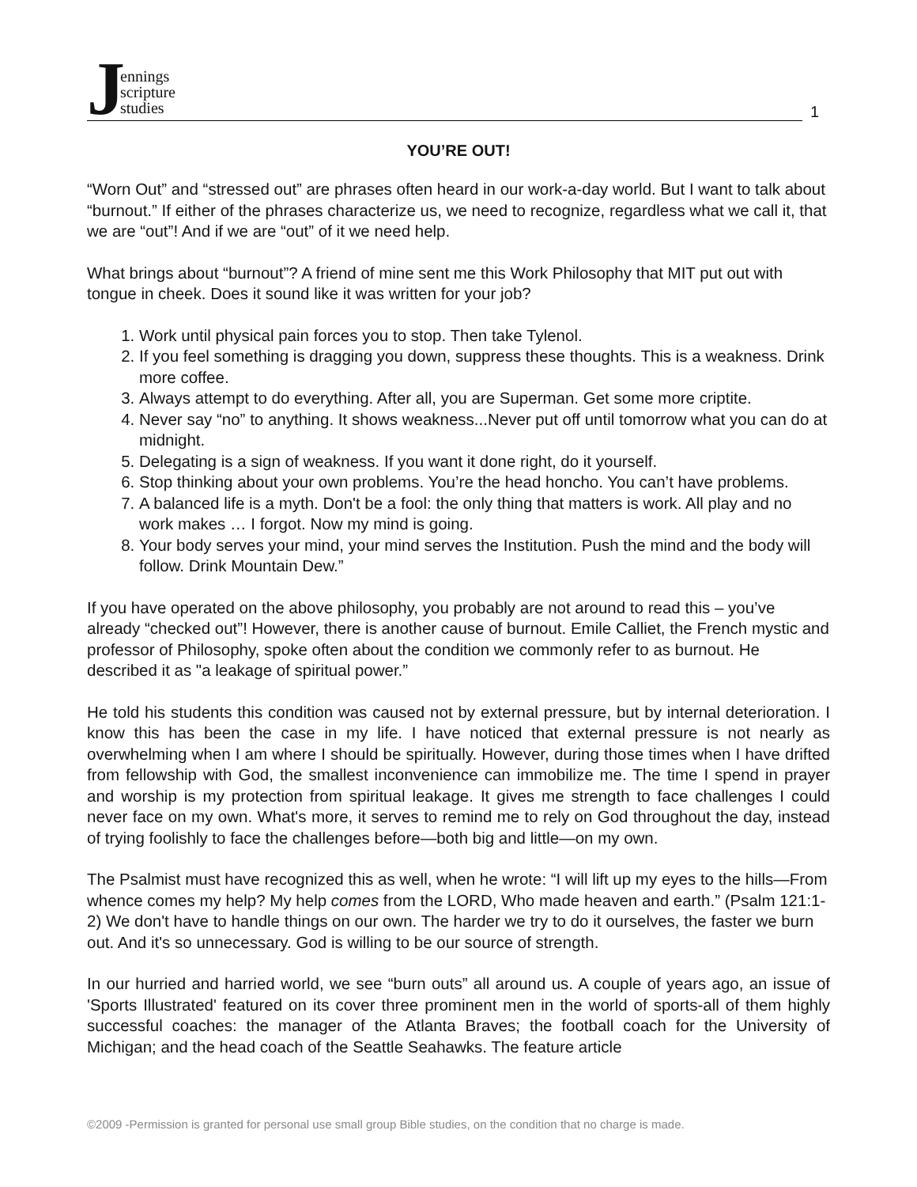Jennings
scripture
studies
1
YOU’RE OUT!
“Worn Out” and “stressed out” are phrases often heard in our work-a-day world. But I want to talk about “burnout.” If either of the phrases characterize us, we need to recognize, regardless what we call it, that we are “out”! And if we are “out” of it we need help.
What brings about “burnout”? A friend of mine sent me this Work Philosophy that MIT put out with tongue in cheek. Does it sound like it was written for your job?
1. Work until physical pain forces you to stop. Then take Tylenol.
2. If you feel something is dragging you down, suppress these thoughts. This is a weakness. Drink more coffee.
3. Always attempt to do everything. After all, you are Superman. Get some more criptite.
4. Never say “no” to anything. It shows weakness...Never put off until tomorrow what you can do at midnight.
5. Delegating is a sign of weakness. If you want it done right, do it yourself.
6. Stop thinking about your own problems. You’re the head honcho. You can’t have problems.
7. A balanced life is a myth. Don't be a fool: the only thing that matters is work. All play and no work makes … I forgot. Now my mind is going.
8. Your body serves your mind, your mind serves the Institution. Push the mind and the body will follow. Drink Mountain Dew.”
If you have operated on the above philosophy, you probably are not around to read this – you’ve already “checked out”! However, there is another cause of burnout. Emile Calliet, the French mystic and professor of Philosophy, spoke often about the condition we commonly refer to as burnout. He described it as "a leakage of spiritual power.”
He told his students this condition was caused not by external pressure, but by internal deterioration. I know this has been the case in my life. I have noticed that external pressure is not nearly as overwhelming when I am where I should be spiritually. However, during those times when I have drifted from fellowship with God, the smallest inconvenience can immobilize me. The time I spend in prayer and worship is my protection from spiritual leakage. It gives me strength to face challenges I could never face on my own. What's more, it serves to remind me to rely on God throughout the day, instead of trying foolishly to face the challenges before—both big and little—on my own.
The Psalmist must have recognized this as well, when he wrote: “I will lift up my eyes to the hills—From whence comes my help? My help comes from the LORD, Who made heaven and earth.” (Psalm 121:1-2) We don't have to handle things on our own. The harder we try to do it ourselves, the faster we burn out. And it's so unnecessary. God is willing to be our source of strength.
In our hurried and harried world, we see “burn outs” all around us. A couple of years ago, an issue of 'Sports Illustrated' featured on its cover three prominent men in the world of sports-all of them highly successful coaches: the manager of the Atlanta Braves; the football coach for the University of Michigan; and the head coach of the Seattle Seahawks. The feature article
©2009 -Permission is granted for personal use small group Bible studies, on the condition that no charge is made.